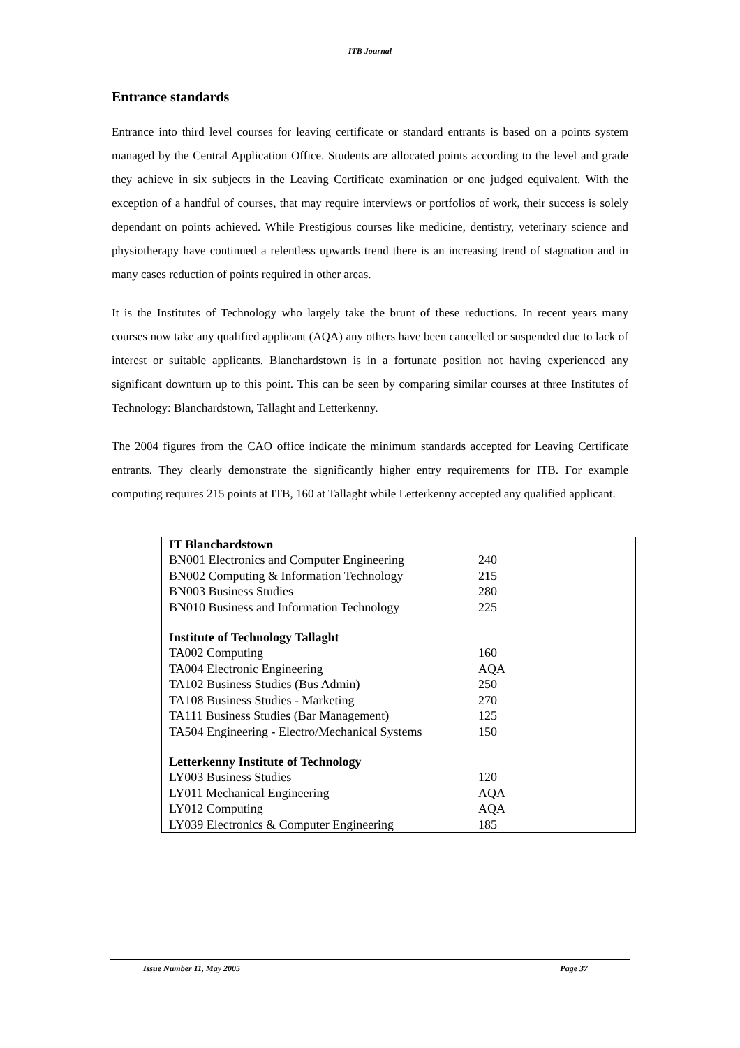ITB Journal
Entrance standards
Entrance into third level courses for leaving certificate or standard entrants is based on a points system managed by the Central Application Office. Students are allocated points according to the level and grade they achieve in six subjects in the Leaving Certificate examination or one judged equivalent. With the exception of a handful of courses, that may require interviews or portfolios of work, their success is solely dependant on points achieved. While Prestigious courses like medicine, dentistry, veterinary science and physiotherapy have continued a relentless upwards trend there is an increasing trend of stagnation and in many cases reduction of points required in other areas.
It is the Institutes of Technology who largely take the brunt of these reductions. In recent years many courses now take any qualified applicant (AQA) any others have been cancelled or suspended due to lack of interest or suitable applicants. Blanchardstown is in a fortunate position not having experienced any significant downturn up to this point. This can be seen by comparing similar courses at three Institutes of Technology: Blanchardstown, Tallaght and Letterkenny.
The 2004 figures from the CAO office indicate the minimum standards accepted for Leaving Certificate entrants. They clearly demonstrate the significantly higher entry requirements for ITB. For example computing requires 215 points at ITB, 160 at Tallaght while Letterkenny accepted any qualified applicant.
| IT Blanchardstown | |
| --- | --- |
| BN001 Electronics and Computer Engineering | 240 |
| BN002 Computing & Information Technology | 215 |
| BN003 Business Studies | 280 |
| BN010 Business and Information Technology | 225 |
| Institute of Technology Tallaght | |
| TA002 Computing | 160 |
| TA004 Electronic Engineering | AQA |
| TA102 Business Studies (Bus Admin) | 250 |
| TA108 Business Studies - Marketing | 270 |
| TA111 Business Studies (Bar Management) | 125 |
| TA504 Engineering - Electro/Mechanical Systems | 150 |
| Letterkenny Institute of Technology | |
| LY003 Business Studies | 120 |
| LY011 Mechanical Engineering | AQA |
| LY012 Computing | AQA |
| LY039 Electronics & Computer Engineering | 185 |
Issue Number 11, May 2005 Page 37